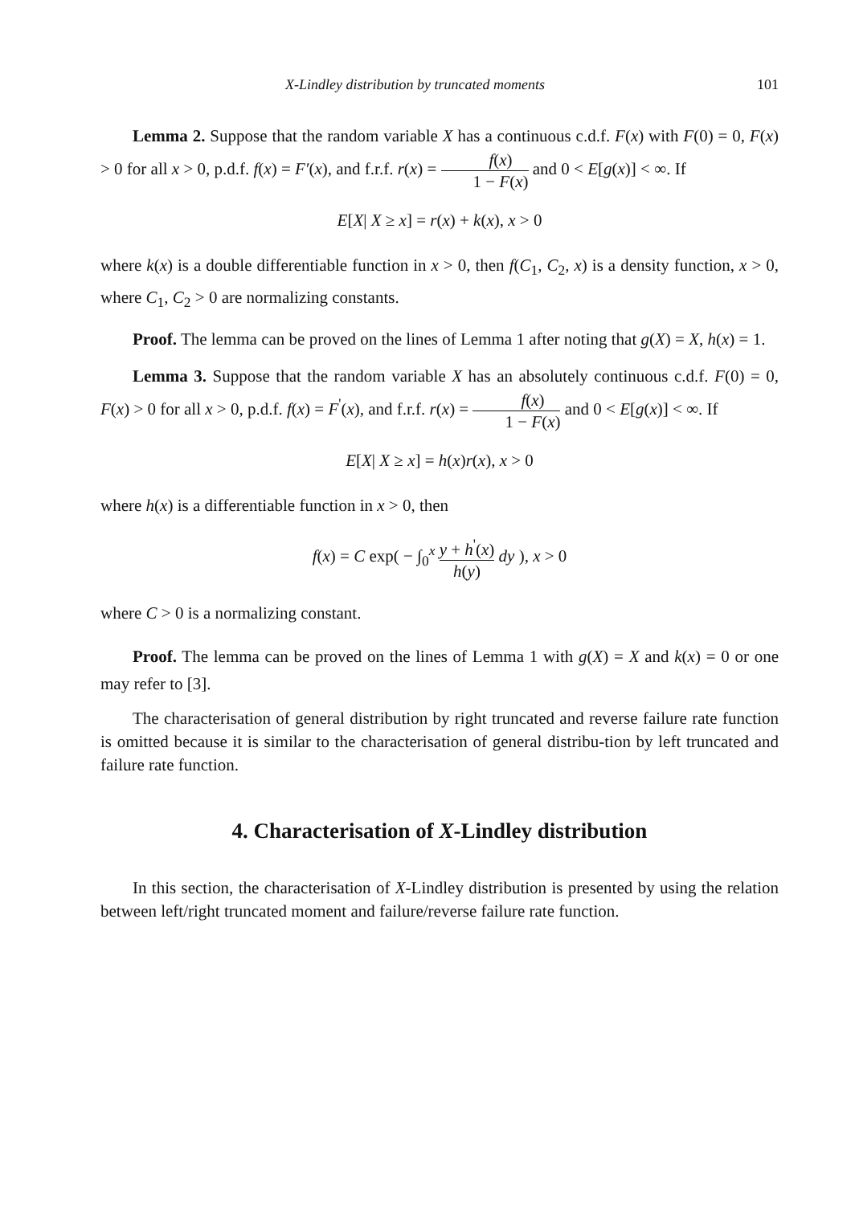X-Lindley distribution by truncated moments 101
Lemma 2. Suppose that the random variable X has a continuous c.d.f. F(x) with F(0) = 0, F(x) > 0 for all x > 0, p.d.f. f(x) = F′(x), and f.r.f. r(x) = f(x) 1 − F(x) and 0 < E[g(x)] < ∞. If
E[X| X ≥ x] = r(x) + k(x), x > 0
where k(x) is a double differentiable function in x > 0, then f(C<sub>1</sub>, C<sub>2</sub>, x) is a density function, x > 0, where C<sub>1</sub>, C<sub>2</sub> > 0 are normalizing constants.
Proof. The lemma can be proved on the lines of Lemma 1 after noting that g(X) = X, h(x) = 1.
Lemma 3. Suppose that the random variable X has an absolutely continuous c.d.f. F(0) = 0, F(x) > 0 for all x > 0, p.d.f. f(x) = F<sup>'</sup>(x), and f.r.f. r(x) = f(x) 1 − F(x) and 0 < E[g(x)] < ∞. If
E[X| X ≥ x] = h(x)r(x), x > 0
where h(x) is a differentiable function in x > 0, then
f(x) = C exp( − ∫<sub>0</sub><sup>x</sup> y + h<sup>'</sup>(x) h(y) dy ), x > 0
where C > 0 is a normalizing constant.
Proof. The lemma can be proved on the lines of Lemma 1 with g(X) = X and k(x) = 0 or one may refer to [3].
The characterisation of general distribution by right truncated and reverse failure rate function is omitted because it is similar to the characterisation of general distribu-tion by left truncated and failure rate function.
4. Characterisation of X-Lindley distribution
In this section, the characterisation of X-Lindley distribution is presented by using the relation between left/right truncated moment and failure/reverse failure rate function.